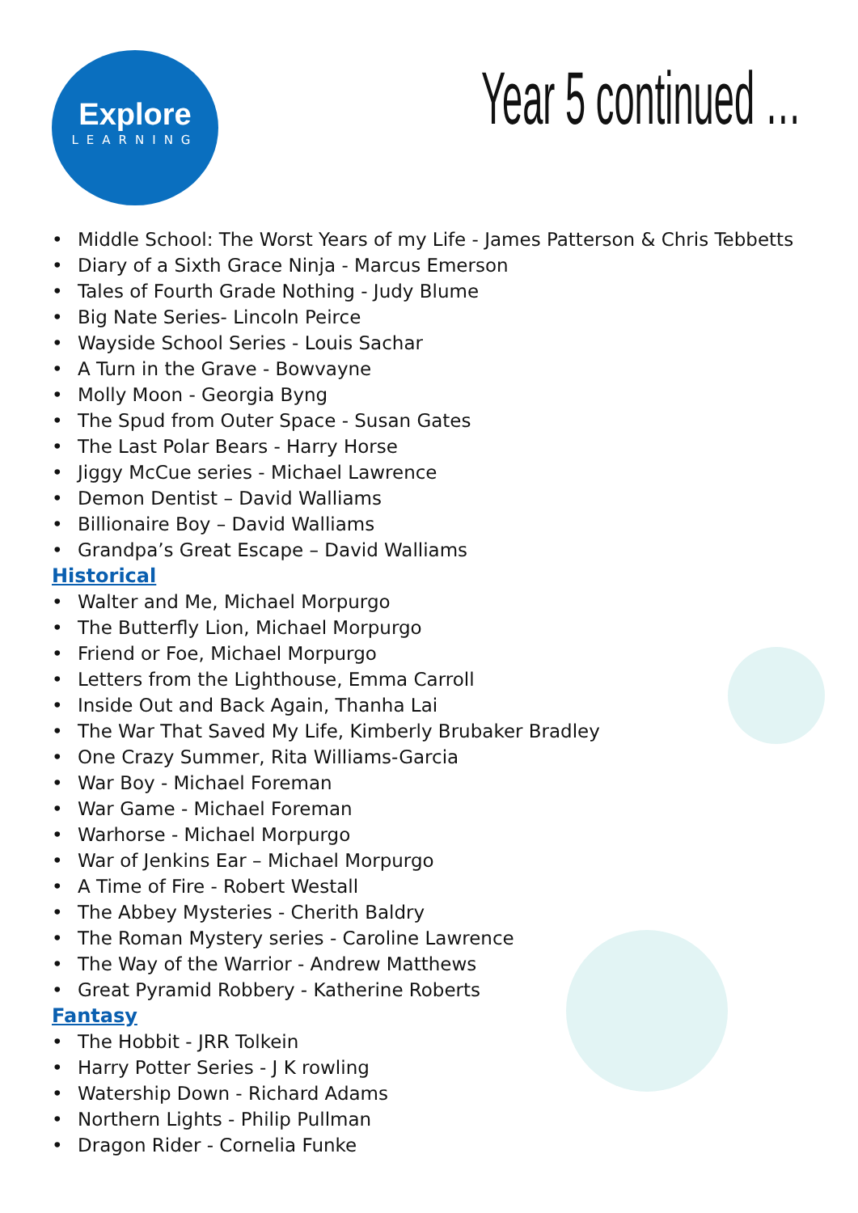Explore
LEARNING
Year 5 continued …
• Middle School: The Worst Years of my Life - James Patterson & Chris Tebbetts
• Diary of a Sixth Grace Ninja - Marcus Emerson
• Tales of Fourth Grade Nothing - Judy Blume
• Big Nate Series- Lincoln Peirce
• Wayside School Series - Louis Sachar
• A Turn in the Grave - Bowvayne
• Molly Moon - Georgia Byng
• The Spud from Outer Space - Susan Gates
• The Last Polar Bears - Harry Horse
• Jiggy McCue series - Michael Lawrence
• Demon Dentist – David Walliams
• Billionaire Boy – David Walliams
• Grandpa’s Great Escape – David Walliams
Historical
• Walter and Me, Michael Morpurgo
• The Butterfly Lion, Michael Morpurgo
• Friend or Foe, Michael Morpurgo
• Letters from the Lighthouse, Emma Carroll
• Inside Out and Back Again, Thanha Lai
• The War That Saved My Life, Kimberly Brubaker Bradley
• One Crazy Summer, Rita Williams-Garcia
• War Boy - Michael Foreman
• War Game - Michael Foreman
• Warhorse - Michael Morpurgo
• War of Jenkins Ear – Michael Morpurgo
• A Time of Fire - Robert Westall
• The Abbey Mysteries - Cherith Baldry
• The Roman Mystery series - Caroline Lawrence
• The Way of the Warrior - Andrew Matthews
• Great Pyramid Robbery - Katherine Roberts
Fantasy
• The Hobbit - JRR Tolkein
• Harry Potter Series - J K rowling
• Watership Down - Richard Adams
• Northern Lights - Philip Pullman
• Dragon Rider - Cornelia Funke